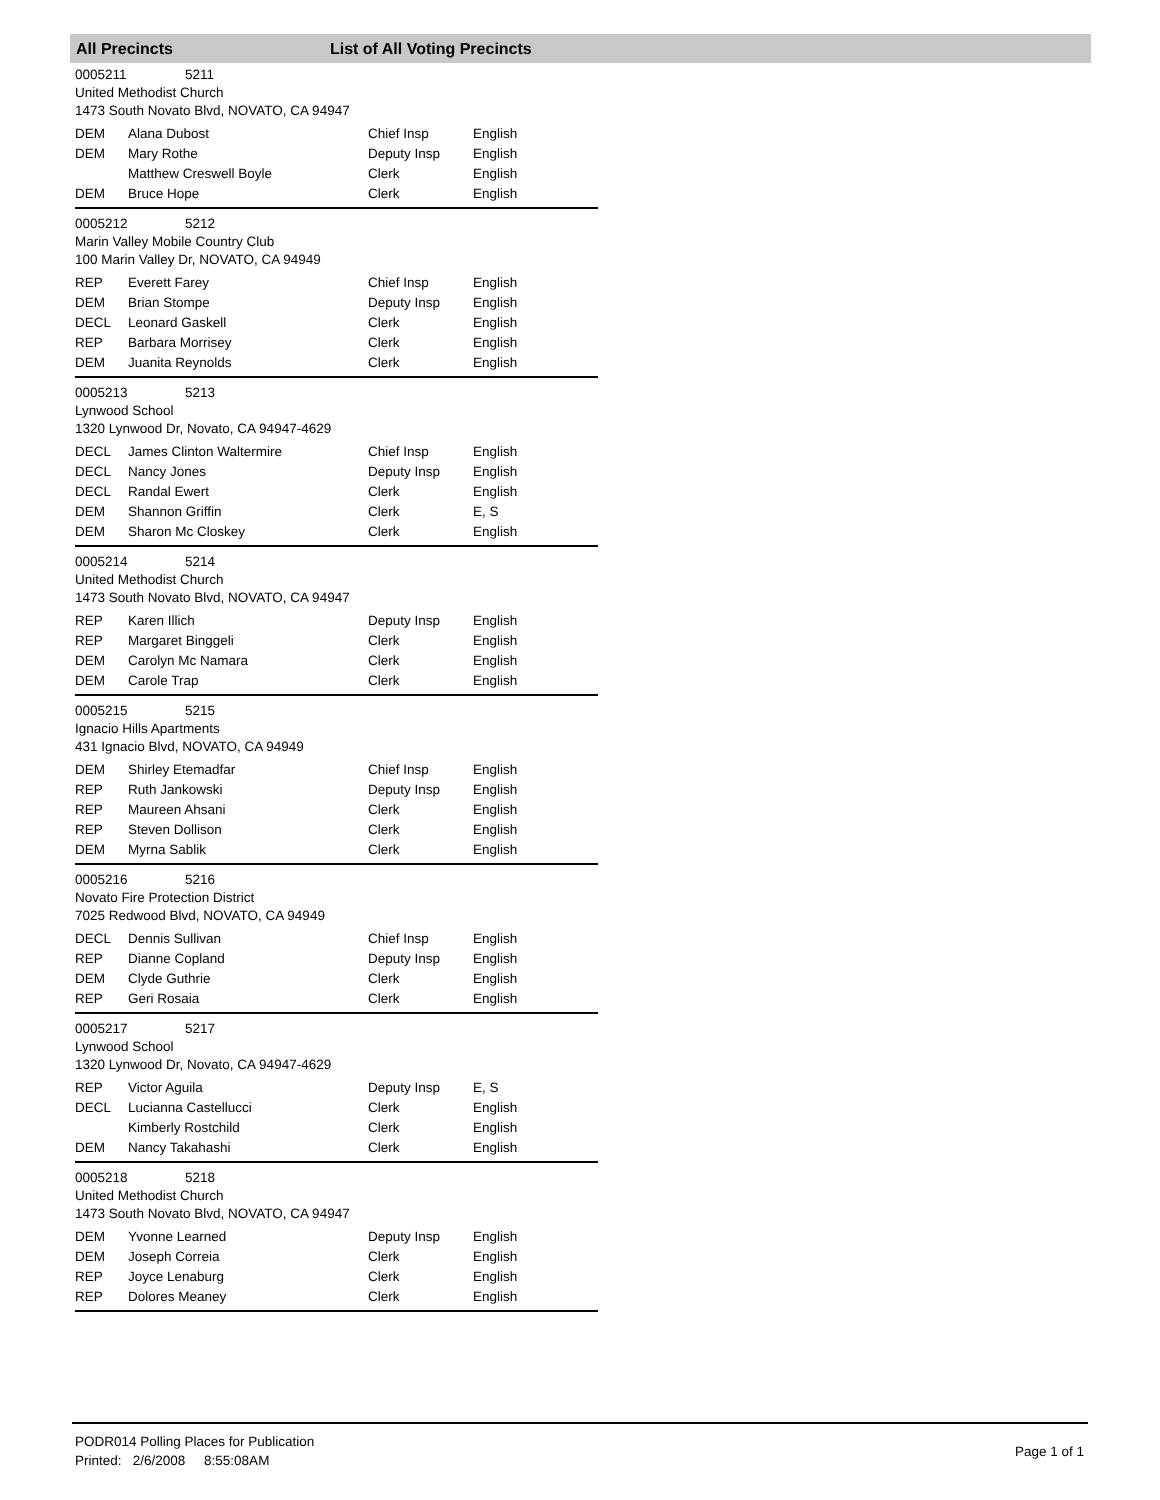All Precincts List of All Voting Precincts
0005211 5211
United Methodist Church
1473 South Novato Blvd, NOVATO, CA 94947
| DEM | Alana Dubost | Chief Insp | English |
| DEM | Mary Rothe | Deputy Insp | English |
| | Matthew Creswell Boyle | Clerk | English |
| DEM | Bruce Hope | Clerk | English |
0005212 5212
Marin Valley Mobile Country Club
100 Marin Valley Dr, NOVATO, CA 94949
| REP | Everett Farey | Chief Insp | English |
| DEM | Brian Stompe | Deputy Insp | English |
| DECL | Leonard Gaskell | Clerk | English |
| REP | Barbara Morrisey | Clerk | English |
| DEM | Juanita Reynolds | Clerk | English |
0005213 5213
Lynwood School
1320 Lynwood Dr, Novato, CA 94947-4629
| DECL | James Clinton Waltermire | Chief Insp | English |
| DECL | Nancy Jones | Deputy Insp | English |
| DECL | Randal Ewert | Clerk | English |
| DEM | Shannon Griffin | Clerk | E, S |
| DEM | Sharon Mc Closkey | Clerk | English |
0005214 5214
United Methodist Church
1473 South Novato Blvd, NOVATO, CA 94947
| REP | Karen Illich | Deputy Insp | English |
| REP | Margaret Binggeli | Clerk | English |
| DEM | Carolyn Mc Namara | Clerk | English |
| DEM | Carole Trap | Clerk | English |
0005215 5215
Ignacio Hills Apartments
431 Ignacio Blvd, NOVATO, CA 94949
| DEM | Shirley Etemadfar | Chief Insp | English |
| REP | Ruth Jankowski | Deputy Insp | English |
| REP | Maureen Ahsani | Clerk | English |
| REP | Steven Dollison | Clerk | English |
| DEM | Myrna Sablik | Clerk | English |
0005216 5216
Novato Fire Protection District
7025 Redwood Blvd, NOVATO, CA 94949
| DECL | Dennis Sullivan | Chief Insp | English |
| REP | Dianne Copland | Deputy Insp | English |
| DEM | Clyde Guthrie | Clerk | English |
| REP | Geri Rosaia | Clerk | English |
0005217 5217
Lynwood School
1320 Lynwood Dr, Novato, CA 94947-4629
| REP | Victor Aguila | Deputy Insp | E, S |
| DECL | Lucianna Castellucci | Clerk | English |
| | Kimberly Rostchild | Clerk | English |
| DEM | Nancy Takahashi | Clerk | English |
0005218 5218
United Methodist Church
1473 South Novato Blvd, NOVATO, CA 94947
| DEM | Yvonne Learned | Deputy Insp | English |
| DEM | Joseph Correia | Clerk | English |
| REP | Joyce Lenaburg | Clerk | English |
| REP | Dolores Meaney | Clerk | English |
PODR014 Polling Places for Publication
Printed: 2/6/2008 8:55:08AM
Page 1 of 1